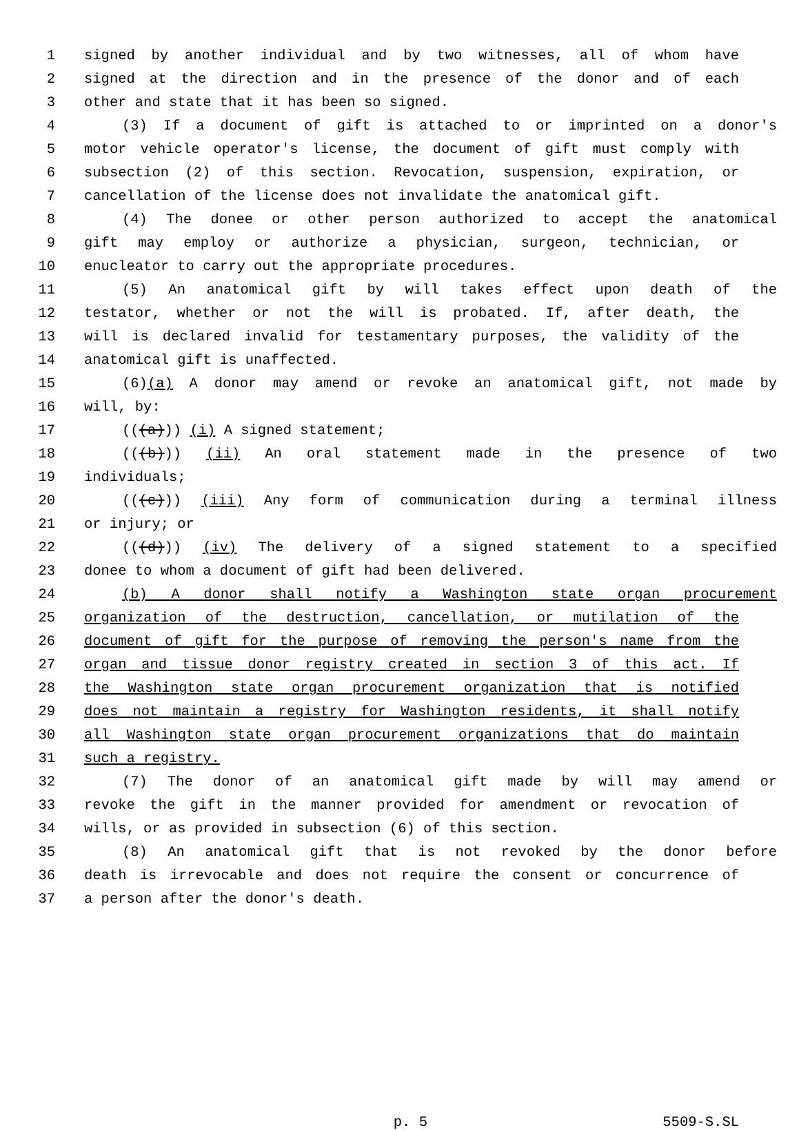1 signed by another individual and by two witnesses, all of whom have
2 signed at the direction and in the presence of the donor and of each
3 other and state that it has been so signed.
4 (3) If a document of gift is attached to or imprinted on a donor's
5 motor vehicle operator's license, the document of gift must comply with
6 subsection (2) of this section. Revocation, suspension, expiration, or
7 cancellation of the license does not invalidate the anatomical gift.
8 (4) The donee or other person authorized to accept the anatomical
9 gift may employ or authorize a physician, surgeon, technician, or
10 enucleator to carry out the appropriate procedures.
11 (5) An anatomical gift by will takes effect upon death of the
12 testator, whether or not the will is probated. If, after death, the
13 will is declared invalid for testamentary purposes, the validity of the
14 anatomical gift is unaffected.
15 (6)(a) A donor may amend or revoke an anatomical gift, not made by
16 will, by:
17 (((a))) (i) A signed statement;
18 (((b))) (ii) An oral statement made in the presence of two
19 individuals;
20 (((c))) (iii) Any form of communication during a terminal illness
21 or injury; or
22 (((d))) (iv) The delivery of a signed statement to a specified
23 donee to whom a document of gift had been delivered.
24 (b) A donor shall notify a Washington state organ procurement
25 organization of the destruction, cancellation, or mutilation of the
26 document of gift for the purpose of removing the person's name from the
27 organ and tissue donor registry created in section 3 of this act. If
28 the Washington state organ procurement organization that is notified
29 does not maintain a registry for Washington residents, it shall notify
30 all Washington state organ procurement organizations that do maintain
31 such a registry.
32 (7) The donor of an anatomical gift made by will may amend or
33 revoke the gift in the manner provided for amendment or revocation of
34 wills, or as provided in subsection (6) of this section.
35 (8) An anatomical gift that is not revoked by the donor before
36 death is irrevocable and does not require the consent or concurrence of
37 a person after the donor's death.
p. 5 5509-S.SL